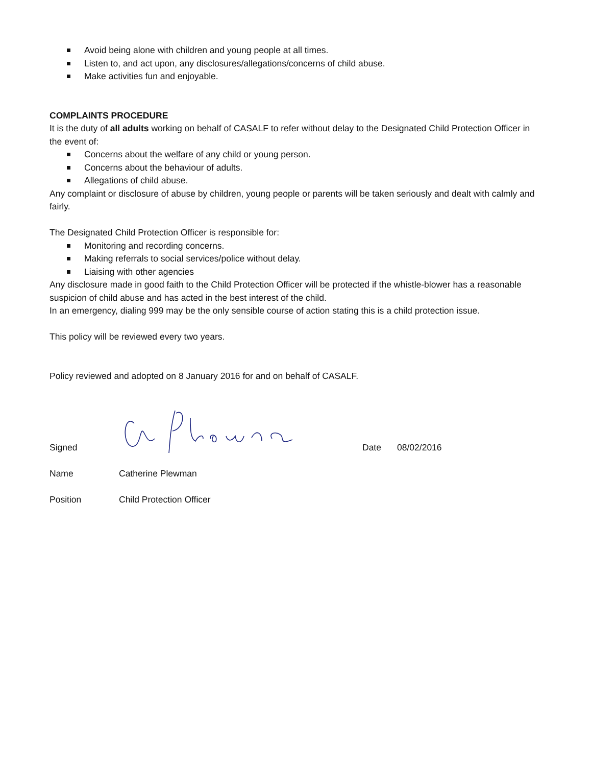Avoid being alone with children and young people at all times.
Listen to, and act upon, any disclosures/allegations/concerns of child abuse.
Make activities fun and enjoyable.
COMPLAINTS PROCEDURE
It is the duty of all adults working on behalf of CASALF to refer without delay to the Designated Child Protection Officer in the event of:
Concerns about the welfare of any child or young person.
Concerns about the behaviour of adults.
Allegations of child abuse.
Any complaint or disclosure of abuse by children, young people or parents will be taken seriously and dealt with calmly and fairly.
The Designated Child Protection Officer is responsible for:
Monitoring and recording concerns.
Making referrals to social services/police without delay.
Liaising with other agencies
Any disclosure made in good faith to the Child Protection Officer will be protected if the whistle-blower has a reasonable suspicion of child abuse and has acted in the best interest of the child.
In an emergency, dialing 999 may be the only sensible course of action stating this is a child protection issue.
This policy will be reviewed every two years.
Policy reviewed and adopted on 8 January 2016 for and on behalf of CASALF.
Signed
Date
08/02/2016
Name
Catherine Plewman
Position
Child Protection Officer